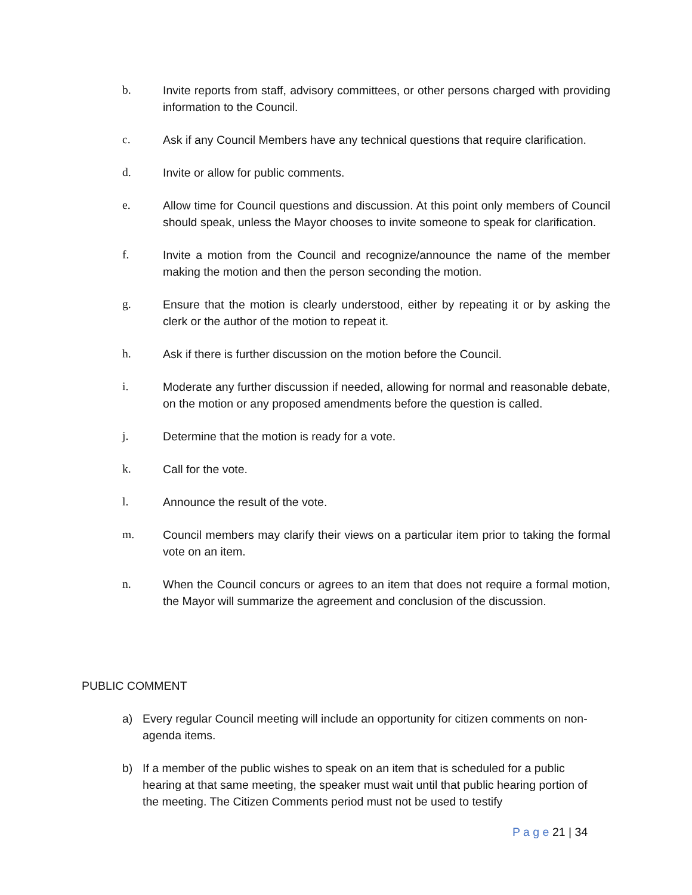b. Invite reports from staff, advisory committees, or other persons charged with providing information to the Council.
c. Ask if any Council Members have any technical questions that require clarification.
d. Invite or allow for public comments.
e. Allow time for Council questions and discussion. At this point only members of Council should speak, unless the Mayor chooses to invite someone to speak for clarification.
f. Invite a motion from the Council and recognize/announce the name of the member making the motion and then the person seconding the motion.
g. Ensure that the motion is clearly understood, either by repeating it or by asking the clerk or the author of the motion to repeat it.
h. Ask if there is further discussion on the motion before the Council.
i. Moderate any further discussion if needed, allowing for normal and reasonable debate, on the motion or any proposed amendments before the question is called.
j. Determine that the motion is ready for a vote.
k. Call for the vote.
l. Announce the result of the vote.
m. Council members may clarify their views on a particular item prior to taking the formal vote on an item.
n. When the Council concurs or agrees to an item that does not require a formal motion, the Mayor will summarize the agreement and conclusion of the discussion.
PUBLIC COMMENT
a) Every regular Council meeting will include an opportunity for citizen comments on non-agenda items.
b) If a member of the public wishes to speak on an item that is scheduled for a public hearing at that same meeting, the speaker must wait until that public hearing portion of the meeting. The Citizen Comments period must not be used to testify
P a g e 21 | 34